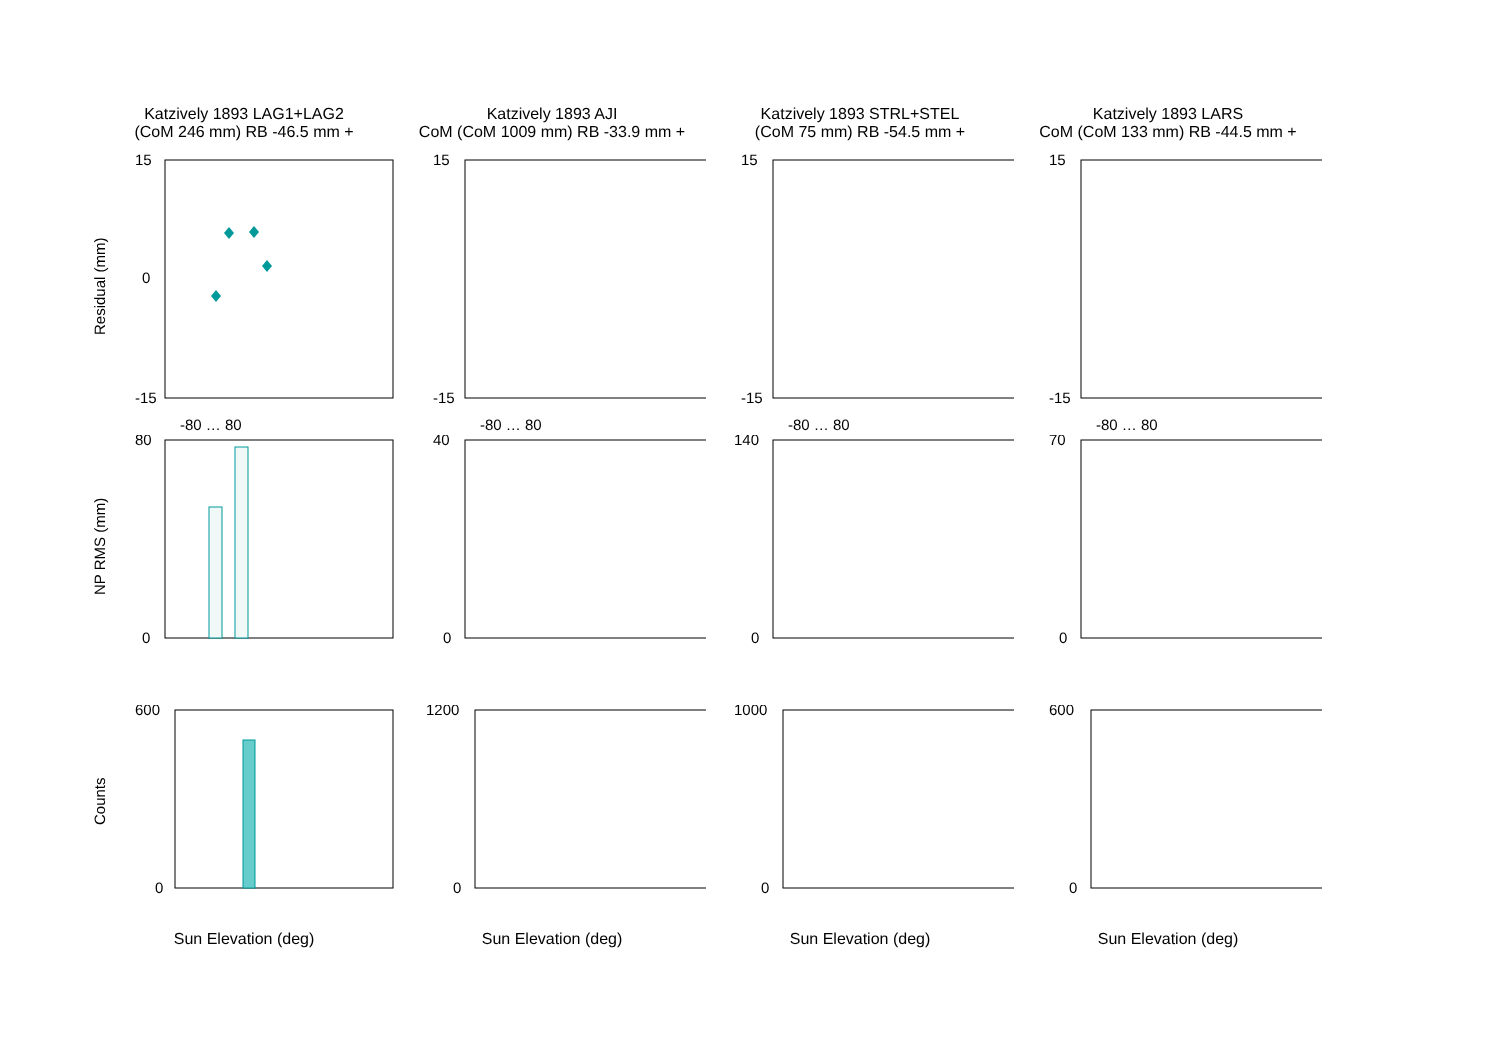Katzively 1893 LAG1+LAG2
(CoM 246 mm) RB -46.5 mm +
Katzively 1893 AJI
CoM (CoM 1009 mm) RB -33.9 mm +
Katzively 1893 STRL+STEL
(CoM 75 mm) RB -54.5 mm +
Katzively 1893 LARS
CoM (CoM 133 mm) RB -44.5 mm +
Residual (mm)
15
-15
0
-80 … 80
15
-15
-80 … 80
15
-15
-80 … 80
15
-15
-80 … 80
NP RMS (mm)
80
0
40
0
140
0
70
0
Counts
600
0
1200
0
1000
0
600
0
Sun Elevation (deg)
Sun Elevation (deg)
Sun Elevation (deg)
Sun Elevation (deg)